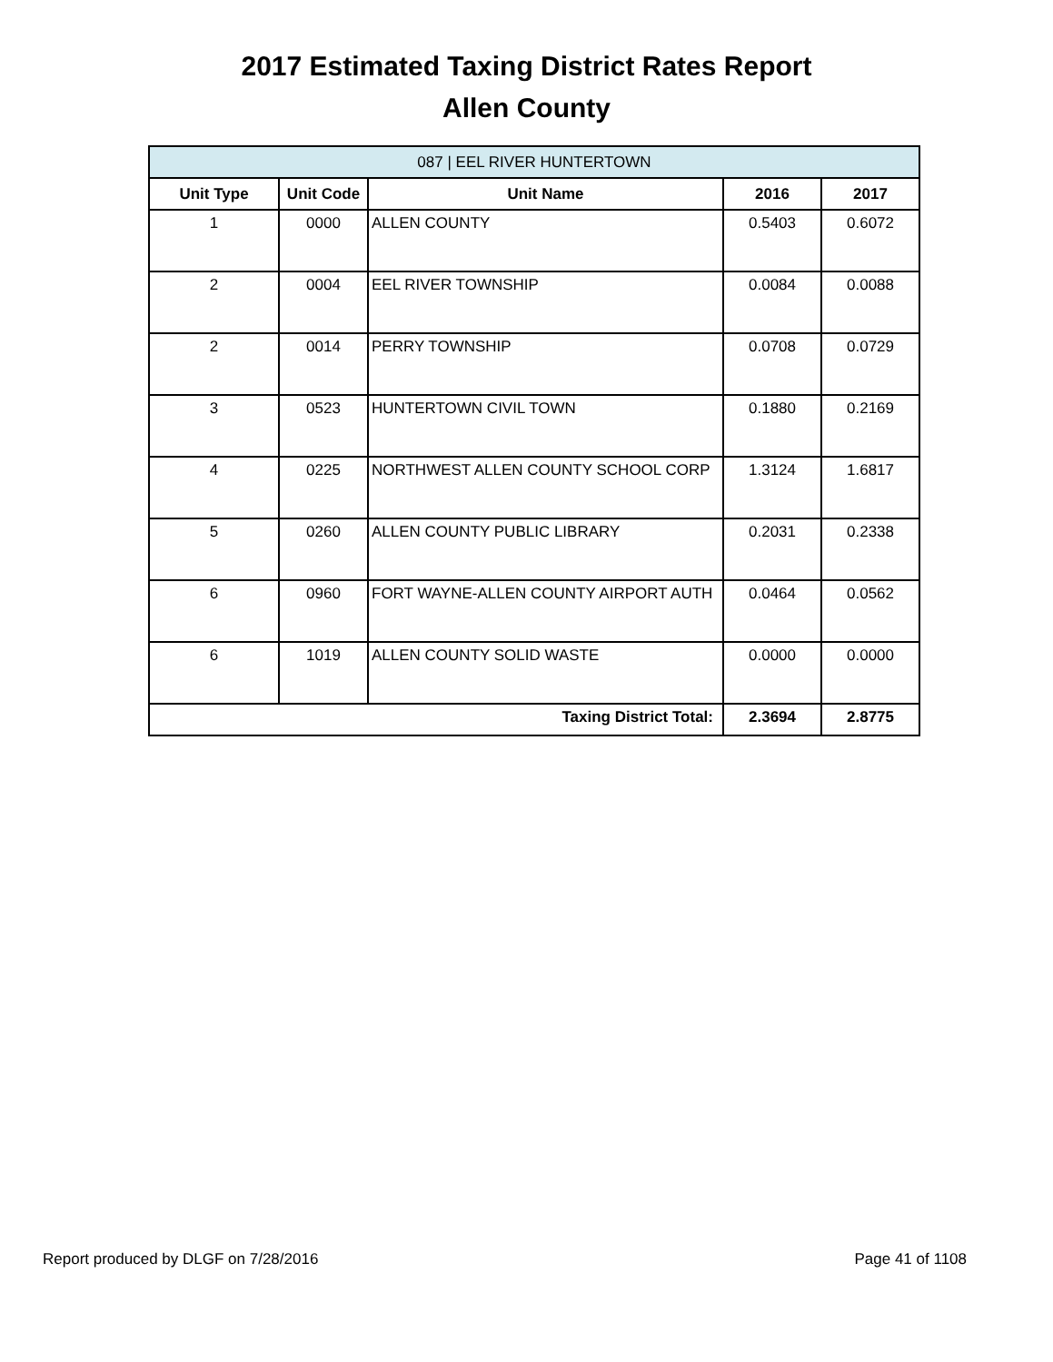2017 Estimated Taxing District Rates Report
Allen County
| 087 / EEL RIVER HUNTERTOWN | | | | |
| --- | --- | --- | --- | --- |
| Unit Type | Unit Code | Unit Name | 2016 | 2017 |
| 1 | 0000 | ALLEN COUNTY | 0.5403 | 0.6072 |
| 2 | 0004 | EEL RIVER TOWNSHIP | 0.0084 | 0.0088 |
| 2 | 0014 | PERRY TOWNSHIP | 0.0708 | 0.0729 |
| 3 | 0523 | HUNTERTOWN CIVIL TOWN | 0.1880 | 0.2169 |
| 4 | 0225 | NORTHWEST ALLEN COUNTY SCHOOL CORP | 1.3124 | 1.6817 |
| 5 | 0260 | ALLEN COUNTY PUBLIC LIBRARY | 0.2031 | 0.2338 |
| 6 | 0960 | FORT WAYNE-ALLEN COUNTY AIRPORT AUTH | 0.0464 | 0.0562 |
| 6 | 1019 | ALLEN COUNTY SOLID WASTE | 0.0000 | 0.0000 |
| Taxing District Total: | | | 2.3694 | 2.8775 |
Report produced by DLGF on 7/28/2016 Page 41 of 1108